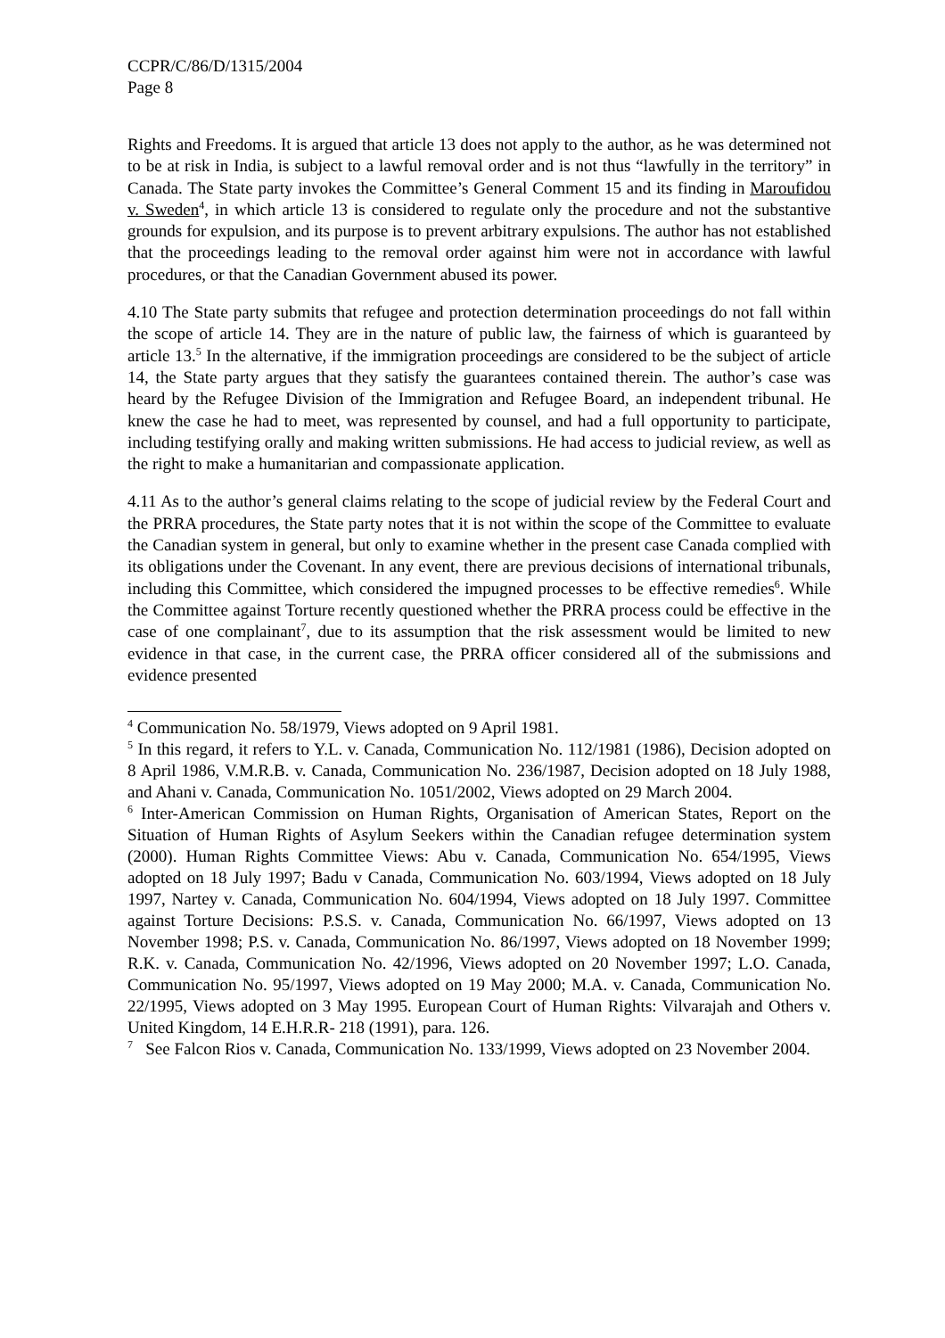CCPR/C/86/D/1315/2004
Page 8
Rights and Freedoms. It is argued that article 13 does not apply to the author, as he was determined not to be at risk in India, is subject to a lawful removal order and is not thus “lawfully in the territory” in Canada. The State party invokes the Committee’s General Comment 15 and its finding in Maroufidou v. Sweden<sup>4</sup>, in which article 13 is considered to regulate only the procedure and not the substantive grounds for expulsion, and its purpose is to prevent arbitrary expulsions. The author has not established that the proceedings leading to the removal order against him were not in accordance with lawful procedures, or that the Canadian Government abused its power.
4.10 The State party submits that refugee and protection determination proceedings do not fall within the scope of article 14. They are in the nature of public law, the fairness of which is guaranteed by article 13.<sup>5</sup> In the alternative, if the immigration proceedings are considered to be the subject of article 14, the State party argues that they satisfy the guarantees contained therein. The author’s case was heard by the Refugee Division of the Immigration and Refugee Board, an independent tribunal. He knew the case he had to meet, was represented by counsel, and had a full opportunity to participate, including testifying orally and making written submissions. He had access to judicial review, as well as the right to make a humanitarian and compassionate application.
4.11 As to the author’s general claims relating to the scope of judicial review by the Federal Court and the PRRA procedures, the State party notes that it is not within the scope of the Committee to evaluate the Canadian system in general, but only to examine whether in the present case Canada complied with its obligations under the Covenant. In any event, there are previous decisions of international tribunals, including this Committee, which considered the impugned processes to be effective remedies<sup>6</sup>. While the Committee against Torture recently questioned whether the PRRA process could be effective in the case of one complainant<sup>7</sup>, due to its assumption that the risk assessment would be limited to new evidence in that case, in the current case, the PRRA officer considered all of the submissions and evidence presented
<sup>4</sup> Communication No. 58/1979, Views adopted on 9 April 1981.
<sup>5</sup> In this regard, it refers to Y.L. v. Canada, Communication No. 112/1981 (1986), Decision adopted on 8 April 1986, V.M.R.B. v. Canada, Communication No. 236/1987, Decision adopted on 18 July 1988, and Ahani v. Canada, Communication No. 1051/2002, Views adopted on 29 March 2004.
<sup>6</sup> Inter-American Commission on Human Rights, Organisation of American States, Report on the Situation of Human Rights of Asylum Seekers within the Canadian refugee determination system (2000). Human Rights Committee Views: Abu v. Canada, Communication No. 654/1995, Views adopted on 18 July 1997; Badu v Canada, Communication No. 603/1994, Views adopted on 18 July 1997, Nartey v. Canada, Communication No. 604/1994, Views adopted on 18 July 1997. Committee against Torture Decisions: P.S.S. v. Canada, Communication No. 66/1997, Views adopted on 13 November 1998; P.S. v. Canada, Communication No. 86/1997, Views adopted on 18 November 1999; R.K. v. Canada, Communication No. 42/1996, Views adopted on 20 November 1997; L.O. Canada, Communication No. 95/1997, Views adopted on 19 May 2000; M.A. v. Canada, Communication No. 22/1995, Views adopted on 3 May 1995. European Court of Human Rights: Vilvarajah and Others v. United Kingdom, 14 E.H.R.R- 218 (1991), para. 126.
<sup>7</sup> See Falcon Rios v. Canada, Communication No. 133/1999, Views adopted on 23 November 2004.